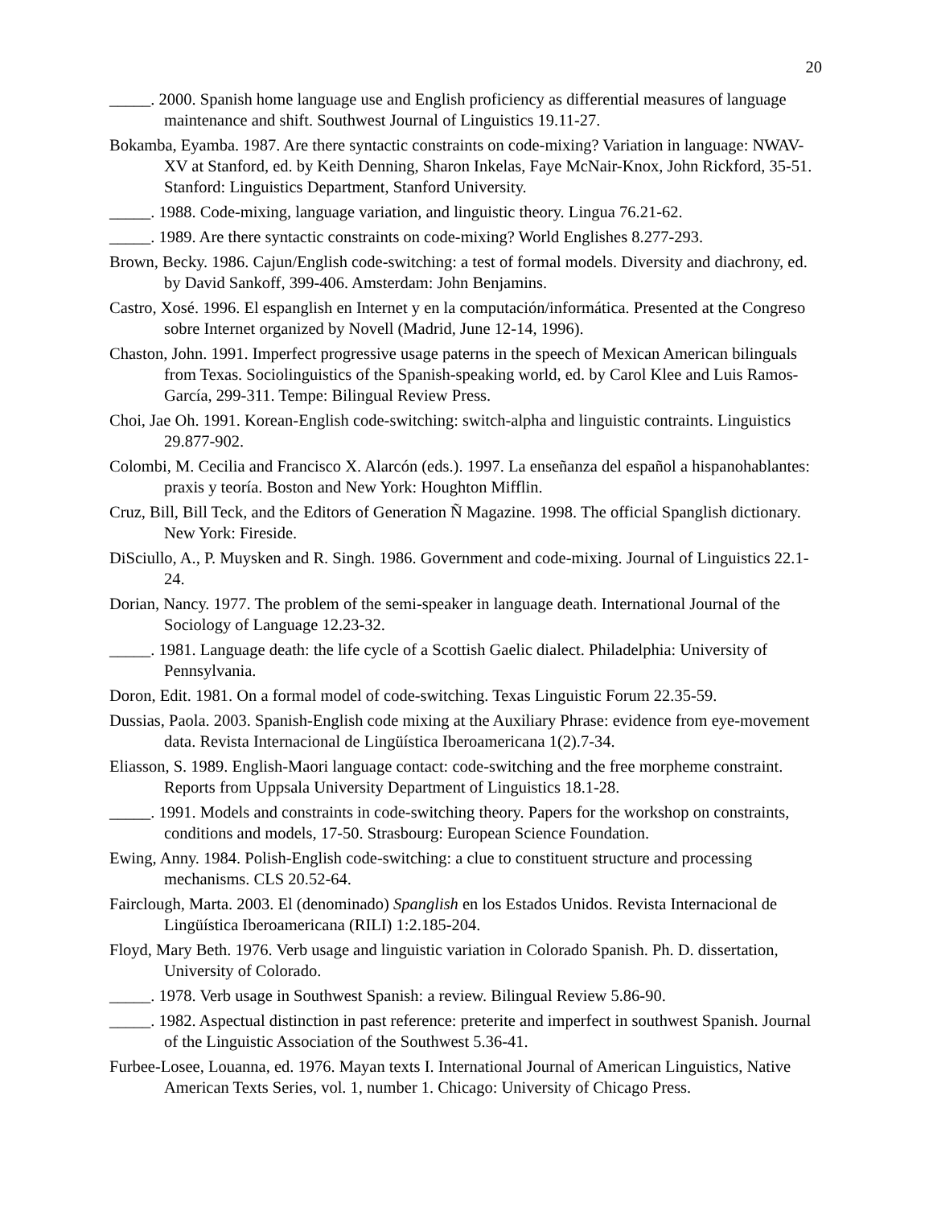20
_____. 2000. Spanish home language use and English proficiency as differential measures of language maintenance and shift. Southwest Journal of Linguistics 19.11-27.
Bokamba, Eyamba. 1987. Are there syntactic constraints on code-mixing? Variation in language: NWAV-XV at Stanford, ed. by Keith Denning, Sharon Inkelas, Faye McNair-Knox, John Rickford, 35-51. Stanford: Linguistics Department, Stanford University.
_____. 1988. Code-mixing, language variation, and linguistic theory. Lingua 76.21-62.
_____. 1989. Are there syntactic constraints on code-mixing? World Englishes 8.277-293.
Brown, Becky. 1986. Cajun/English code-switching: a test of formal models. Diversity and diachrony, ed. by David Sankoff, 399-406. Amsterdam: John Benjamins.
Castro, Xosé. 1996. El espanglish en Internet y en la computación/informática. Presented at the Congreso sobre Internet organized by Novell (Madrid, June 12-14, 1996).
Chaston, John. 1991. Imperfect progressive usage paterns in the speech of Mexican American bilinguals from Texas. Sociolinguistics of the Spanish-speaking world, ed. by Carol Klee and Luis Ramos-García, 299-311. Tempe: Bilingual Review Press.
Choi, Jae Oh. 1991. Korean-English code-switching: switch-alpha and linguistic contraints. Linguistics 29.877-902.
Colombi, M. Cecilia and Francisco X. Alarcón (eds.). 1997. La enseñanza del español a hispanohablantes: praxis y teoría. Boston and New York: Houghton Mifflin.
Cruz, Bill, Bill Teck, and the Editors of Generation Ñ Magazine. 1998. The official Spanglish dictionary. New York: Fireside.
DiSciullo, A., P. Muysken and R. Singh. 1986. Government and code-mixing. Journal of Linguistics 22.1-24.
Dorian, Nancy. 1977. The problem of the semi-speaker in language death. International Journal of the Sociology of Language 12.23-32.
_____. 1981. Language death: the life cycle of a Scottish Gaelic dialect. Philadelphia: University of Pennsylvania.
Doron, Edit. 1981. On a formal model of code-switching. Texas Linguistic Forum 22.35-59.
Dussias, Paola. 2003. Spanish-English code mixing at the Auxiliary Phrase: evidence from eye-movement data. Revista Internacional de Lingüística Iberoamericana 1(2).7-34.
Eliasson, S. 1989. English-Maori language contact: code-switching and the free morpheme constraint. Reports from Uppsala University Department of Linguistics 18.1-28.
_____. 1991. Models and constraints in code-switching theory. Papers for the workshop on constraints, conditions and models, 17-50. Strasbourg: European Science Foundation.
Ewing, Anny. 1984. Polish-English code-switching: a clue to constituent structure and processing mechanisms. CLS 20.52-64.
Fairclough, Marta. 2003. El (denominado) Spanglish en los Estados Unidos. Revista Internacional de Lingüística Iberoamericana (RILI) 1:2.185-204.
Floyd, Mary Beth. 1976. Verb usage and linguistic variation in Colorado Spanish. Ph. D. dissertation, University of Colorado.
_____. 1978. Verb usage in Southwest Spanish: a review. Bilingual Review 5.86-90.
_____. 1982. Aspectual distinction in past reference: preterite and imperfect in southwest Spanish. Journal of the Linguistic Association of the Southwest 5.36-41.
Furbee-Losee, Louanna, ed. 1976. Mayan texts I. International Journal of American Linguistics, Native American Texts Series, vol. 1, number 1. Chicago: University of Chicago Press.